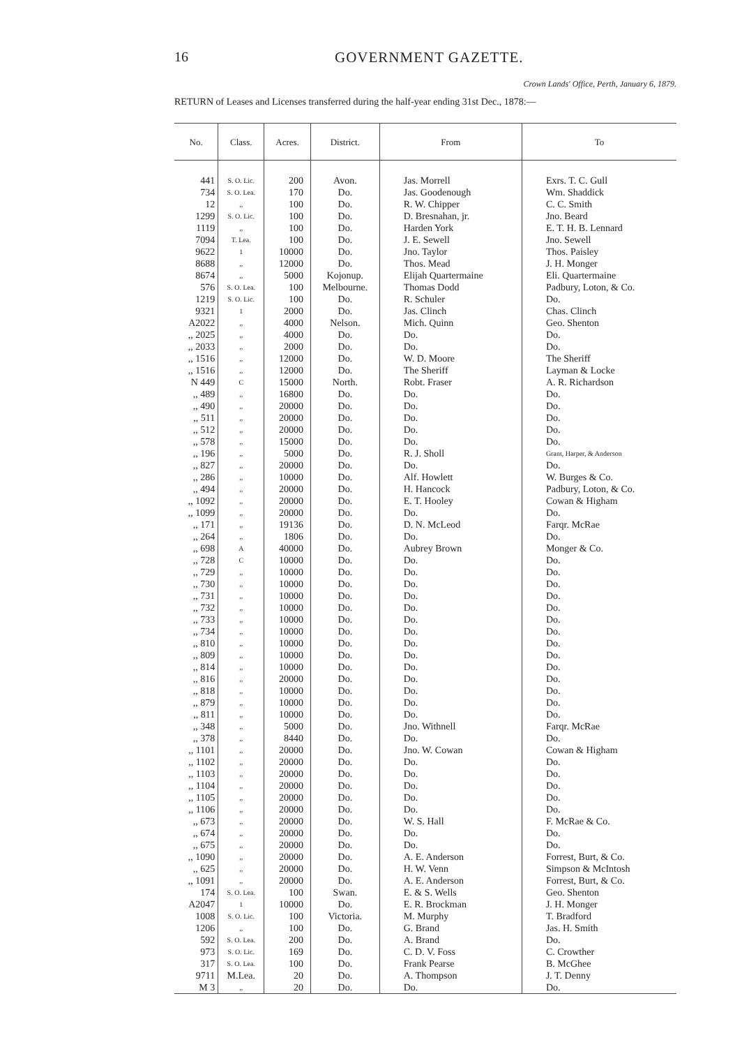16 GOVERNMENT GAZETTE.
Crown Lands' Office, Perth, January 6, 1879.
RETURN of Leases and Licenses transferred during the half-year ending 31st Dec., 1878:—
| No. | Class. | Acres. | District. | From | To |
| --- | --- | --- | --- | --- | --- |
| 441 | S. O. Lic. | 200 | Avon. | Jas. Morrell | Exrs. T. C. Gull |
| 734 | S. O. Lea. | 170 | Do. | Jas. Goodenough | Wm. Shaddick |
| 12 | ,, | 100 | Do. | R. W. Chipper | C. C. Smith |
| 1299 | S. O. Lic. | 100 | Do. | D. Bresnahan, jr. | Jno. Beard |
| 1119 | ,, | 100 | Do. | Harden York | E. T. H. B. Lennard |
| 7094 | T. Lea. | 100 | Do. | J. E. Sewell | Jno. Sewell |
| 9622 | 1 | 10000 | Do. | Jno. Taylor | Thos. Paisley |
| 8688 | ,, | 12000 | Do. | Thos. Mead | J. H. Monger |
| 8674 | ,, | 5000 | Kojonup. | Elijah Quartermaine | Eli. Quartermaine |
| 576 | S. O. Lea. | 100 | Melbourne. | Thomas Dodd | Padbury, Loton, & Co. |
| 1219 | S. O. Lic. | 100 | Do. | R. Schuler | Do. |
| 9321 | 1 | 2000 | Do. | Jas. Clinch | Chas. Clinch |
| A2022 | ,, | 4000 | Nelson. | Mich. Quinn | Geo. Shenton |
| ,, 2025 | ,, | 4000 | Do. | Do. | Do. |
| ,, 2033 | ,, | 2000 | Do. | Do. | Do. |
| ,, 1516 | ,, | 12000 | Do. | W. D. Moore | The Sheriff |
| ,, 1516 | ,, | 12000 | Do. | The Sheriff | Layman & Locke |
| N 449 | C | 15000 | North. | Robt. Fraser | A. R. Richardson |
| ,, 489 | ,, | 16800 | Do. | Do. | Do. |
| ,, 490 | ,, | 20000 | Do. | Do. | Do. |
| ,, 511 | ,, | 20000 | Do. | Do. | Do. |
| ,, 512 | ,, | 20000 | Do. | Do. | Do. |
| ,, 578 | ,, | 15000 | Do. | Do. | Do. |
| ,, 196 | ,, | 5000 | Do. | R. J. Sholl | Grant, Harper, & Anderson |
| ,, 827 | ,, | 20000 | Do. | Do. | Do. |
| ,, 286 | ,, | 10000 | Do. | Alf. Howlett | W. Burges & Co. |
| ,, 494 | ,, | 20000 | Do. | H. Hancock | Padbury, Loton, & Co. |
| ,, 1092 | ,, | 20000 | Do. | E. T. Hooley | Cowan & Higham |
| ,, 1099 | ,, | 20000 | Do. | Do. | Do. |
| ,, 171 | ,, | 19136 | Do. | D. N. McLeod | Farqr. McRae |
| ,, 264 | ,, | 1806 | Do. | Do. | Do. |
| ,, 698 | A | 40000 | Do. | Aubrey Brown | Monger & Co. |
| ,, 728 | C | 10000 | Do. | Do. | Do. |
| ,, 729 | ,, | 10000 | Do. | Do. | Do. |
| ,, 730 | ,, | 10000 | Do. | Do. | Do. |
| ,, 731 | ,, | 10000 | Do. | Do. | Do. |
| ,, 732 | ,, | 10000 | Do. | Do. | Do. |
| ,, 733 | ,, | 10000 | Do. | Do. | Do. |
| ,, 734 | ,, | 10000 | Do. | Do. | Do. |
| ,, 810 | ,, | 10000 | Do. | Do. | Do. |
| ,, 809 | ,, | 10000 | Do. | Do. | Do. |
| ,, 814 | ,, | 10000 | Do. | Do. | Do. |
| ,, 816 | ,, | 20000 | Do. | Do. | Do. |
| ,, 818 | ,, | 10000 | Do. | Do. | Do. |
| ,, 879 | ,, | 10000 | Do. | Do. | Do. |
| ,, 811 | ,, | 10000 | Do. | Do. | Do. |
| ,, 348 | ,, | 5000 | Do. | Jno. Withnell | Farqr. McRae |
| ,, 378 | ,, | 8440 | Do. | Do. | Do. |
| ,, 1101 | ,, | 20000 | Do. | Jno. W. Cowan | Cowan & Higham |
| ,, 1102 | ,, | 20000 | Do. | Do. | Do. |
| ,, 1103 | ,, | 20000 | Do. | Do. | Do. |
| ,, 1104 | ,, | 20000 | Do. | Do. | Do. |
| ,, 1105 | ,, | 20000 | Do. | Do. | Do. |
| ,, 1106 | ,, | 20000 | Do. | Do. | Do. |
| ,, 673 | ,, | 20000 | Do. | W. S. Hall | F. McRae & Co. |
| ,, 674 | ,, | 20000 | Do. | Do. | Do. |
| ,, 675 | ,, | 20000 | Do. | Do. | Do. |
| ,, 1090 | ,, | 20000 | Do. | A. E. Anderson | Forrest, Burt, & Co. |
| ,, 625 | ,, | 20000 | Do. | H. W. Venn | Simpson & McIntosh |
| ,, 1091 | ,, | 20000 | Do. | A. E. Anderson | Forrest, Burt, & Co. |
| 174 | S. O. Lea. | 100 | Swan. | E. & S. Wells | Geo. Shenton |
| A2047 | 1 | 10000 | Do. | E. R. Brockman | J. H. Monger |
| 1008 | S. O. Lic. | 100 | Victoria. | M. Murphy | T. Bradford |
| 1206 | ,, | 100 | Do. | G. Brand | Jas. H. Smith |
| 592 | S. O. Lea. | 200 | Do. | A. Brand | Do. |
| 973 | S. O. Lic. | 169 | Do. | C. D. V. Foss | C. Crowther |
| 317 | S. O. Lea. | 100 | Do. | Frank Pearse | B. McGhee |
| 9711 | M.Lea. | 20 | Do. | A. Thompson | J. T. Denny |
| M 3 | ,, | 20 | Do. | Do. | Do. |